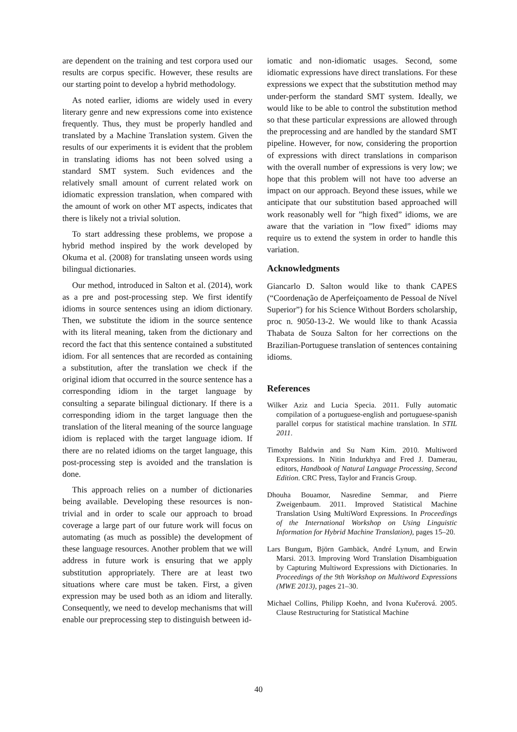are dependent on the training and test corpora used our results are corpus specific. However, these results are our starting point to develop a hybrid methodology.
As noted earlier, idioms are widely used in every literary genre and new expressions come into existence frequently. Thus, they must be properly handled and translated by a Machine Translation system. Given the results of our experiments it is evident that the problem in translating idioms has not been solved using a standard SMT system. Such evidences and the relatively small amount of current related work on idiomatic expression translation, when compared with the amount of work on other MT aspects, indicates that there is likely not a trivial solution.
To start addressing these problems, we propose a hybrid method inspired by the work developed by Okuma et al. (2008) for translating unseen words using bilingual dictionaries.
Our method, introduced in Salton et al. (2014), work as a pre and post-processing step. We first identify idioms in source sentences using an idiom dictionary. Then, we substitute the idiom in the source sentence with its literal meaning, taken from the dictionary and record the fact that this sentence contained a substituted idiom. For all sentences that are recorded as containing a substitution, after the translation we check if the original idiom that occurred in the source sentence has a corresponding idiom in the target language by consulting a separate bilingual dictionary. If there is a corresponding idiom in the target language then the translation of the literal meaning of the source language idiom is replaced with the target language idiom. If there are no related idioms on the target language, this post-processing step is avoided and the translation is done.
This approach relies on a number of dictionaries being available. Developing these resources is non-trivial and in order to scale our approach to broad coverage a large part of our future work will focus on automating (as much as possible) the development of these language resources. Another problem that we will address in future work is ensuring that we apply substitution appropriately. There are at least two situations where care must be taken. First, a given expression may be used both as an idiom and literally. Consequently, we need to develop mechanisms that will enable our preprocessing step to distinguish between id-
iomatic and non-idiomatic usages. Second, some idiomatic expressions have direct translations. For these expressions we expect that the substitution method may under-perform the standard SMT system. Ideally, we would like to be able to control the substitution method so that these particular expressions are allowed through the preprocessing and are handled by the standard SMT pipeline. However, for now, considering the proportion of expressions with direct translations in comparison with the overall number of expressions is very low; we hope that this problem will not have too adverse an impact on our approach. Beyond these issues, while we anticipate that our substitution based approached will work reasonably well for ”high fixed” idioms, we are aware that the variation in ”low fixed” idioms may require us to extend the system in order to handle this variation.
Acknowledgments
Giancarlo D. Salton would like to thank CAPES (“Coordenação de Aperfeiçoamento de Pessoal de Nível Superior”) for his Science Without Borders scholarship, proc n. 9050-13-2. We would like to thank Acassia Thabata de Souza Salton for her corrections on the Brazilian-Portuguese translation of sentences containing idioms.
References
Wilker Aziz and Lucia Specia. 2011. Fully automatic compilation of a portuguese-english and portuguese-spanish parallel corpus for statistical machine translation. In STIL 2011.
Timothy Baldwin and Su Nam Kim. 2010. Multiword Expressions. In Nitin Indurkhya and Fred J. Damerau, editors, Handbook of Natural Language Processing, Second Edition. CRC Press, Taylor and Francis Group.
Dhouha Bouamor, Nasredine Semmar, and Pierre Zweigenbaum. 2011. Improved Statistical Machine Translation Using MultiWord Expressions. In Proceedings of the International Workshop on Using Linguistic Information for Hybrid Machine Translation), pages 15–20.
Lars Bungum, Björn Gambäck, André Lynum, and Erwin Marsi. 2013. Improving Word Translation Disambiguation by Capturing Multiword Expressions with Dictionaries. In Proceedings of the 9th Workshop on Multiword Expressions (MWE 2013), pages 21–30.
Michael Collins, Philipp Koehn, and Ivona Kučerová. 2005. Clause Restructuring for Statistical Machine
40